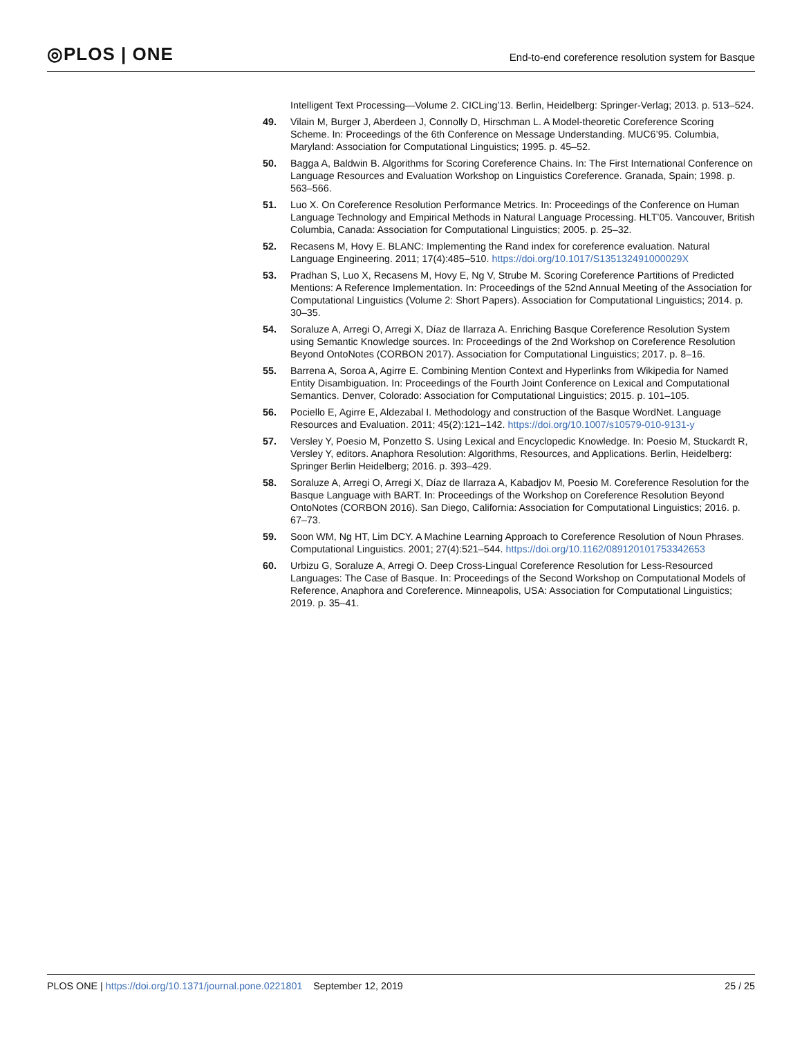◎PLOS | ONE
End-to-end coreference resolution system for Basque
Intelligent Text Processing—Volume 2. CICLing’13. Berlin, Heidelberg: Springer-Verlag; 2013. p. 513–524.
49. Vilain M, Burger J, Aberdeen J, Connolly D, Hirschman L. A Model-theoretic Coreference Scoring Scheme. In: Proceedings of the 6th Conference on Message Understanding. MUC6’95. Columbia, Maryland: Association for Computational Linguistics; 1995. p. 45–52.
50. Bagga A, Baldwin B. Algorithms for Scoring Coreference Chains. In: The First International Conference on Language Resources and Evaluation Workshop on Linguistics Coreference. Granada, Spain; 1998. p. 563–566.
51. Luo X. On Coreference Resolution Performance Metrics. In: Proceedings of the Conference on Human Language Technology and Empirical Methods in Natural Language Processing. HLT’05. Vancouver, British Columbia, Canada: Association for Computational Linguistics; 2005. p. 25–32.
52. Recasens M, Hovy E. BLANC: Implementing the Rand index for coreference evaluation. Natural Language Engineering. 2011; 17(4):485–510. https://doi.org/10.1017/S135132491000029X
53. Pradhan S, Luo X, Recasens M, Hovy E, Ng V, Strube M. Scoring Coreference Partitions of Predicted Mentions: A Reference Implementation. In: Proceedings of the 52nd Annual Meeting of the Association for Computational Linguistics (Volume 2: Short Papers). Association for Computational Linguistics; 2014. p. 30–35.
54. Soraluze A, Arregi O, Arregi X, Díaz de Ilarraza A. Enriching Basque Coreference Resolution System using Semantic Knowledge sources. In: Proceedings of the 2nd Workshop on Coreference Resolution Beyond OntoNotes (CORBON 2017). Association for Computational Linguistics; 2017. p. 8–16.
55. Barrena A, Soroa A, Agirre E. Combining Mention Context and Hyperlinks from Wikipedia for Named Entity Disambiguation. In: Proceedings of the Fourth Joint Conference on Lexical and Computational Semantics. Denver, Colorado: Association for Computational Linguistics; 2015. p. 101–105.
56. Pociello E, Agirre E, Aldezabal I. Methodology and construction of the Basque WordNet. Language Resources and Evaluation. 2011; 45(2):121–142. https://doi.org/10.1007/s10579-010-9131-y
57. Versley Y, Poesio M, Ponzetto S. Using Lexical and Encyclopedic Knowledge. In: Poesio M, Stuckardt R, Versley Y, editors. Anaphora Resolution: Algorithms, Resources, and Applications. Berlin, Heidelberg: Springer Berlin Heidelberg; 2016. p. 393–429.
58. Soraluze A, Arregi O, Arregi X, Díaz de Ilarraza A, Kabadjov M, Poesio M. Coreference Resolution for the Basque Language with BART. In: Proceedings of the Workshop on Coreference Resolution Beyond OntoNotes (CORBON 2016). San Diego, California: Association for Computational Linguistics; 2016. p. 67–73.
59. Soon WM, Ng HT, Lim DCY. A Machine Learning Approach to Coreference Resolution of Noun Phrases. Computational Linguistics. 2001; 27(4):521–544. https://doi.org/10.1162/089120101753342653
60. Urbizu G, Soraluze A, Arregi O. Deep Cross-Lingual Coreference Resolution for Less-Resourced Languages: The Case of Basque. In: Proceedings of the Second Workshop on Computational Models of Reference, Anaphora and Coreference. Minneapolis, USA: Association for Computational Linguistics; 2019. p. 35–41.
PLOS ONE | https://doi.org/10.1371/journal.pone.0221801 September 12, 2019
25 / 25